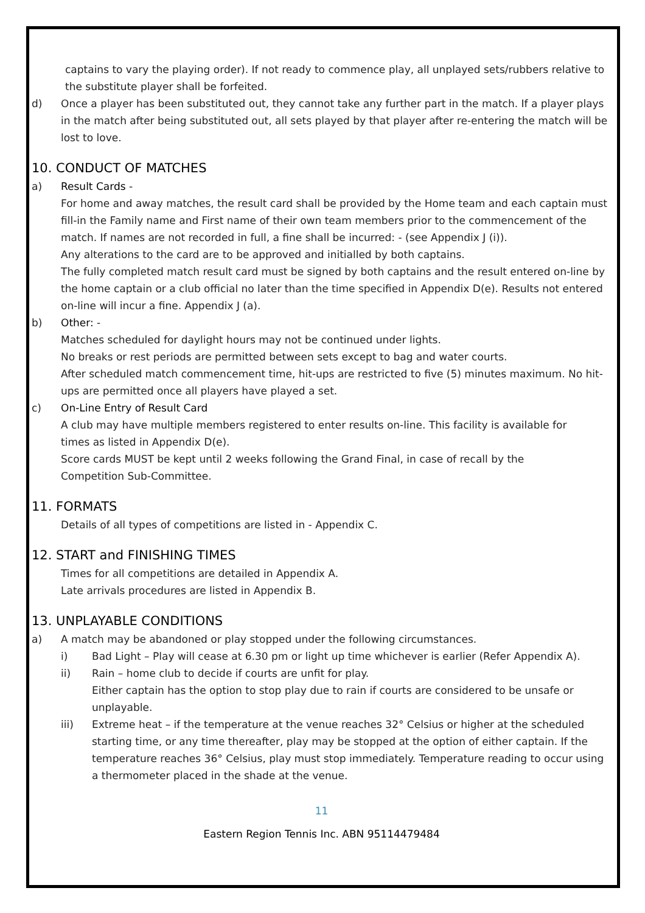captains to vary the playing order). If not ready to commence play, all unplayed sets/rubbers relative to the substitute player shall be forfeited.
d) Once a player has been substituted out, they cannot take any further part in the match. If a player plays in the match after being substituted out, all sets played by that player after re-entering the match will be lost to love.
10. CONDUCT OF MATCHES
a) Result Cards -
For home and away matches, the result card shall be provided by the Home team and each captain must fill-in the Family name and First name of their own team members prior to the commencement of the match. If names are not recorded in full, a fine shall be incurred: - (see Appendix J (i)).
Any alterations to the card are to be approved and initialled by both captains.
The fully completed match result card must be signed by both captains and the result entered on-line by the home captain or a club official no later than the time specified in Appendix D(e). Results not entered on-line will incur a fine. Appendix J (a).
b) Other: -
Matches scheduled for daylight hours may not be continued under lights.
No breaks or rest periods are permitted between sets except to bag and water courts.
After scheduled match commencement time, hit-ups are restricted to five (5) minutes maximum. No hit-ups are permitted once all players have played a set.
c) On-Line Entry of Result Card
A club may have multiple members registered to enter results on-line. This facility is available for times as listed in Appendix D(e).
Score cards MUST be kept until 2 weeks following the Grand Final, in case of recall by the Competition Sub-Committee.
11. FORMATS
Details of all types of competitions are listed in - Appendix C.
12. START and FINISHING TIMES
Times for all competitions are detailed in Appendix A.
Late arrivals procedures are listed in Appendix B.
13. UNPLAYABLE CONDITIONS
a) A match may be abandoned or play stopped under the following circumstances.
i) Bad Light – Play will cease at 6.30 pm or light up time whichever is earlier (Refer Appendix A).
ii) Rain – home club to decide if courts are unfit for play.
Either captain has the option to stop play due to rain if courts are considered to be unsafe or unplayable.
iii) Extreme heat – if the temperature at the venue reaches 32° Celsius or higher at the scheduled starting time, or any time thereafter, play may be stopped at the option of either captain. If the temperature reaches 36° Celsius, play must stop immediately. Temperature reading to occur using a thermometer placed in the shade at the venue.
11
Eastern Region Tennis Inc. ABN 95114479484